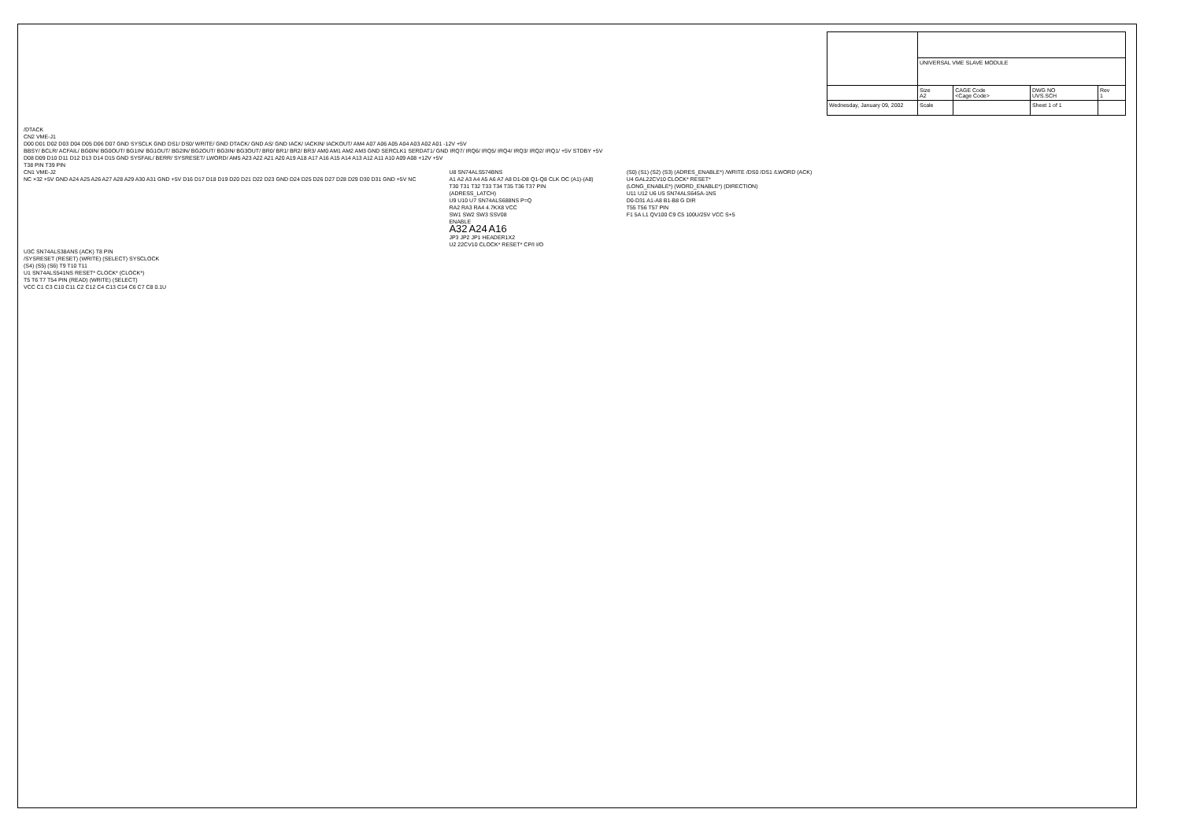| | UNIVERSAL VME SLAVE MODULE | | | |
| | Size A2 | CAGE Code <Cage Code> | DWG NO UVS.SCH | Rev 1 |
| Wednesday, January 09, 2002 | Scale | | Sheet 1 of 1 | |
/DTACK
CN2 VME-J1
D00 D01 D02 D03 D04 D05 D06 D07 GND SYSCLK GND DS1/ DS0/ WRITE/ GND DTACK/ GND AS/ GND IACK/ IACKIN/ IACKOUT/ AM4 A07 A06 A05 A04 A03 A02 A01 -12V +5V
BBSY/ BCLR/ ACFAIL/ BG0IN/ BG0OUT/ BG1IN/ BG1OUT/ BG2IN/ BG2OUT/ BG3IN/ BG3OUT/ BR0/ BR1/ BR2/ BR3/ AM0 AM1 AM2 AM3 GND SERCLK1 SERDAT1/ GND IRQ7/ IRQ6/ IRQ5/ IRQ4/ IRQ3/ IRQ2/ IRQ1/ +5V STDBY +5V
D08 D09 D10 D11 D12 D13 D14 D15 GND SYSFAIL/ BERR/ SYSRESET/ LWORD/ AM5 A23 A22 A21 A20 A19 A18 A17 A16 A15 A14 A13 A12 A11 A10 A09 A08 +12V +5V
T38 PIN T39 PIN
CN1 VME-J2
NC ×32 +5V GND A24 A25 A26 A27 A28 A29 A30 A31 GND +5V D16 D17 D18 D19 D20 D21 D22 D23 GND D24 D25 D26 D27 D28 D29 D30 D31 GND +5V NC
U8 SN74ALS574BNS
A1 A2 A3 A4 A5 A6 A7 A8 D1-D8 Q1-Q8 CLK OC (A1)-(A8)
T30 T31 T32 T33 T34 T35 T36 T37 PIN
(ADRESS_LATCH)
U9 U10 U7 SN74ALS688NS P=Q
RA2 RA3 RA4 4.7KX8 VCC
SW1 SW2 SW3 SSV08
ENABLE
A32 A24 A16
JP3 JP2 JP1 HEADER1X2
U2 22CV10 CLOCK* RESET* CP/I I/O
(S0) (S1) (S2) (S3) (ADRES_ENABLE*) /WRITE /DS0 /DS1 /LWORD (ACK)
U4 GAL22CV10 CLOCK* RESET*
(LONG_ENABLE*) (WORD_ENABLE*) (DIRECTION)
U11 U12 U6 U5 SN74ALS645A-1NS
D0-D31 A1-A8 B1-B8 G DIR
T55 T56 T57 PIN
F1 5A L1 QV100 C9 C5 100U/25V VCC S+5
U3C SN74ALS38ANS (ACK) T8 PIN
/SYSRESET (RESET) (WRITE) (SELECT) SYSCLOCK
(S4) (S5) (S6) T9 T10 T11
U1 SN74ALS541NS RESET* CLOCK* (CLOCK*)
T5 T6 T7 T54 PIN (READ) (WRITE) (SELECT)
VCC C1 C3 C10 C11 C2 C12 C4 C13 C14 C6 C7 C8 0.1U